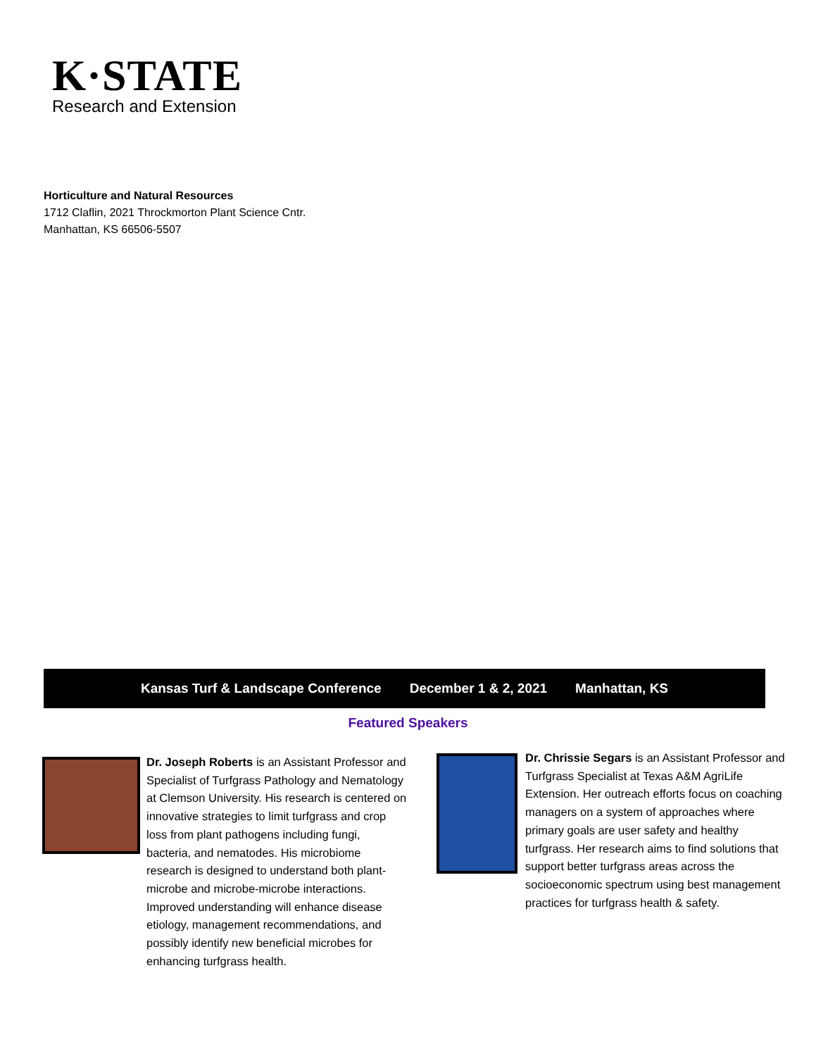K·STATE
Research and Extension
Horticulture and Natural Resources
1712 Claflin, 2021 Throckmorton Plant Science Cntr.
Manhattan, KS 66506-5507
Kansas Turf & Landscape Conference December 1 & 2, 2021 Manhattan, KS
Featured Speakers
Dr. Joseph Roberts is an Assistant Professor and Specialist of Turfgrass Pathology and Nematology at Clemson University. His research is centered on innovative strategies to limit turfgrass and crop loss from plant pathogens including fungi, bacteria, and nematodes. His microbiome research is designed to understand both plant-microbe and microbe-microbe interactions. Improved understanding will enhance disease etiology, management recommendations, and possibly identify new beneficial microbes for enhancing turfgrass health.
Dr. Chrissie Segars is an Assistant Professor and Turfgrass Specialist at Texas A&M AgriLife Extension. Her outreach efforts focus on coaching managers on a system of approaches where primary goals are user safety and healthy turfgrass. Her research aims to find solutions that support better turfgrass areas across the socioeconomic spectrum using best management practices for turfgrass health & safety.